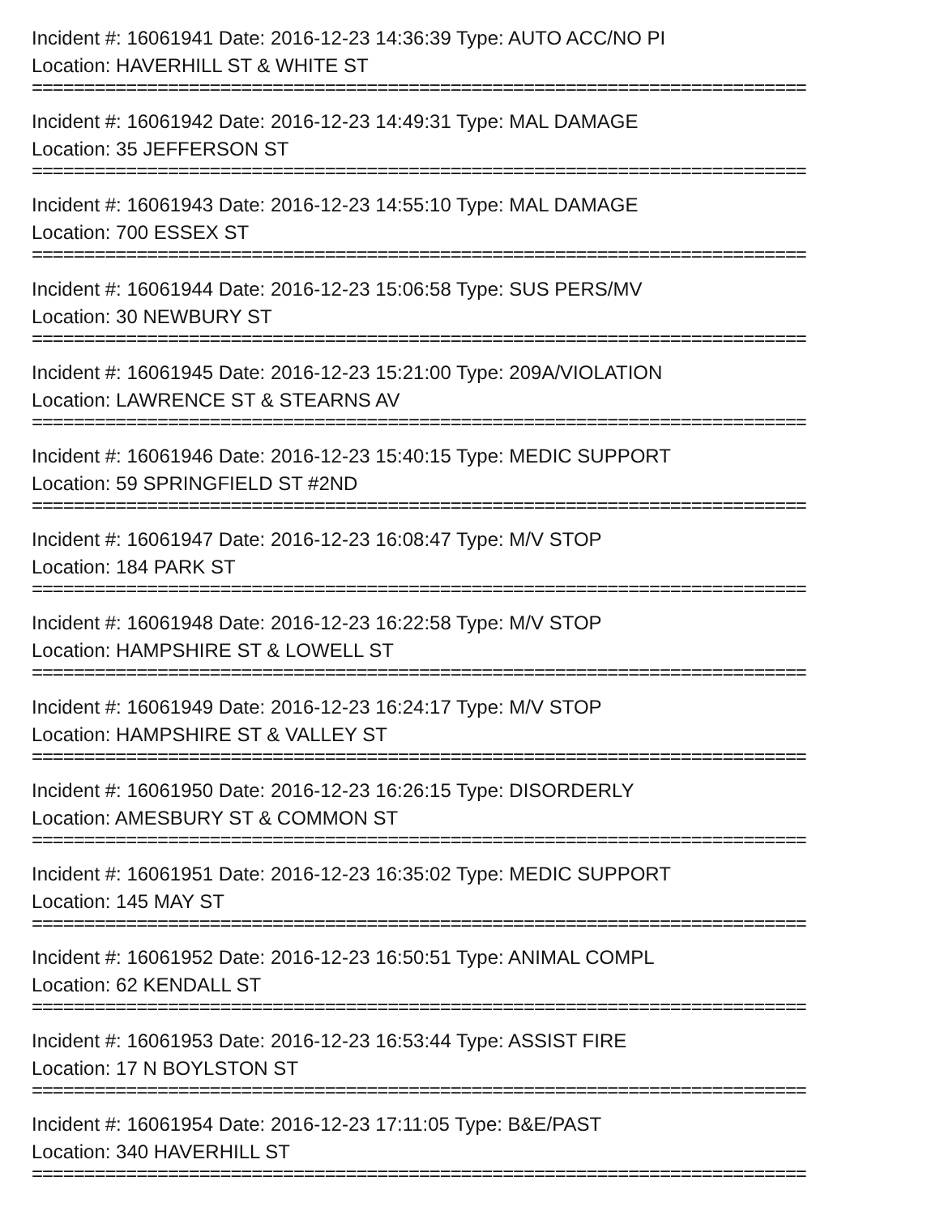Incident #: 16061941 Date: 2016-12-23 14:36:39 Type: AUTO ACC/NO PI
Location: HAVERHILL ST & WHITE ST
==========================================================================
Incident #: 16061942 Date: 2016-12-23 14:49:31 Type: MAL DAMAGE
Location: 35 JEFFERSON ST
==========================================================================
Incident #: 16061943 Date: 2016-12-23 14:55:10 Type: MAL DAMAGE
Location: 700 ESSEX ST
==========================================================================
Incident #: 16061944 Date: 2016-12-23 15:06:58 Type: SUS PERS/MV
Location: 30 NEWBURY ST
==========================================================================
Incident #: 16061945 Date: 2016-12-23 15:21:00 Type: 209A/VIOLATION
Location: LAWRENCE ST & STEARNS AV
==========================================================================
Incident #: 16061946 Date: 2016-12-23 15:40:15 Type: MEDIC SUPPORT
Location: 59 SPRINGFIELD ST #2ND
==========================================================================
Incident #: 16061947 Date: 2016-12-23 16:08:47 Type: M/V STOP
Location: 184 PARK ST
==========================================================================
Incident #: 16061948 Date: 2016-12-23 16:22:58 Type: M/V STOP
Location: HAMPSHIRE ST & LOWELL ST
==========================================================================
Incident #: 16061949 Date: 2016-12-23 16:24:17 Type: M/V STOP
Location: HAMPSHIRE ST & VALLEY ST
==========================================================================
Incident #: 16061950 Date: 2016-12-23 16:26:15 Type: DISORDERLY
Location: AMESBURY ST & COMMON ST
==========================================================================
Incident #: 16061951 Date: 2016-12-23 16:35:02 Type: MEDIC SUPPORT
Location: 145 MAY ST
==========================================================================
Incident #: 16061952 Date: 2016-12-23 16:50:51 Type: ANIMAL COMPL
Location: 62 KENDALL ST
==========================================================================
Incident #: 16061953 Date: 2016-12-23 16:53:44 Type: ASSIST FIRE
Location: 17 N BOYLSTON ST
==========================================================================
Incident #: 16061954 Date: 2016-12-23 17:11:05 Type: B&E/PAST
Location: 340 HAVERHILL ST
==========================================================================